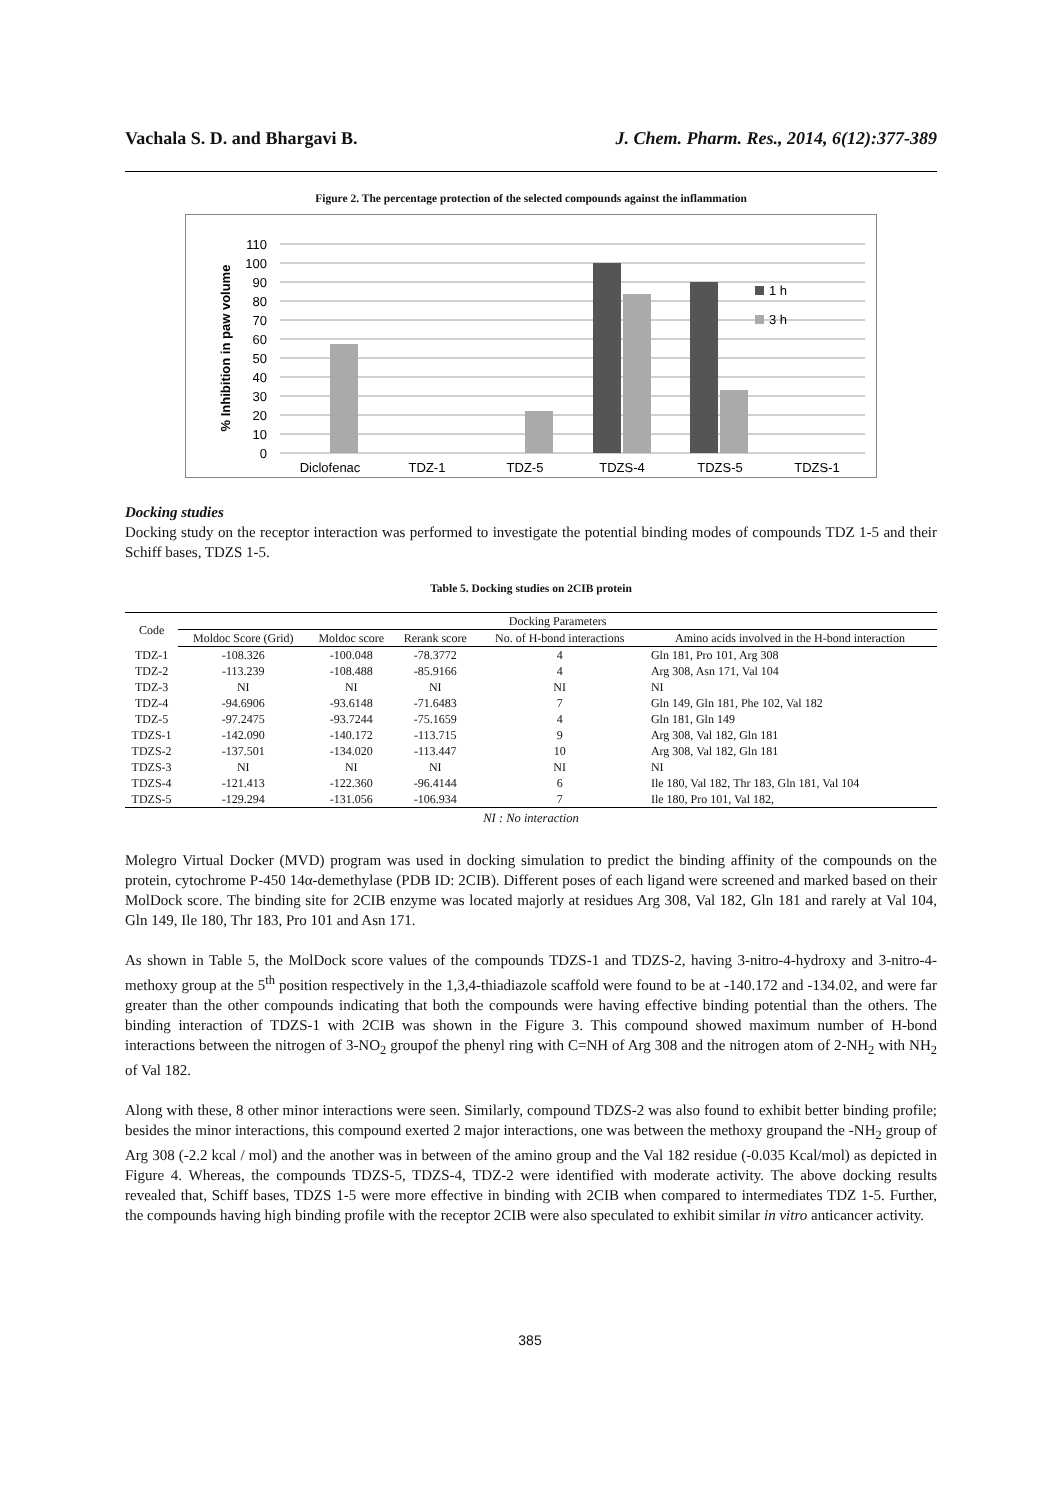Vachala S. D. and Bhargavi B. J. Chem. Pharm. Res., 2014, 6(12):377-389
Figure 2. The percentage protection of the selected compounds against the inflammation
110
100
90
80
70
60
50
40
30
20
10
0
% Inhibition in paw volume
1 h
3 h
Diclofenac
TDZ-1
TDZ-5
TDZS-4
TDZS-5
TDZS-1
Docking studies
Docking study on the receptor interaction was performed to investigate the potential binding modes of compounds TDZ 1-5 and their Schiff bases, TDZS 1-5.
Table 5. Docking studies on 2CIB protein
| Code | Docking Parameters | | | | |
| --- | --- | --- | --- | --- | --- |
| | Moldoc Score (Grid) | Moldoc score | Rerank score | No. of H-bond interactions | Amino acids involved in the H-bond interaction |
| TDZ-1 | -108.326 | -100.048 | -78.3772 | 4 | Gln 181, Pro 101, Arg 308 |
| TDZ-2 | -113.239 | -108.488 | -85.9166 | 4 | Arg 308, Asn 171, Val 104 |
| TDZ-3 | NI | NI | NI | NI | NI |
| TDZ-4 | -94.6906 | -93.6148 | -71.6483 | 7 | Gln 149, Gln 181, Phe 102, Val 182 |
| TDZ-5 | -97.2475 | -93.7244 | -75.1659 | 4 | Gln 181, Gln 149 |
| TDZS-1 | -142.090 | -140.172 | -113.715 | 9 | Arg 308, Val 182, Gln 181 |
| TDZS-2 | -137.501 | -134.020 | -113.447 | 10 | Arg 308, Val 182, Gln 181 |
| TDZS-3 | NI | NI | NI | NI | NI |
| TDZS-4 | -121.413 | -122.360 | -96.4144 | 6 | Ile 180, Val 182, Thr 183, Gln 181, Val 104 |
| TDZS-5 | -129.294 | -131.056 | -106.934 | 7 | Ile 180, Pro 101, Val 182, |
NI : No interaction
Molegro Virtual Docker (MVD) program was used in docking simulation to predict the binding affinity of the compounds on the protein, cytochrome P-450 14α-demethylase (PDB ID: 2CIB). Different poses of each ligand were screened and marked based on their MolDock score. The binding site for 2CIB enzyme was located majorly at residues Arg 308, Val 182, Gln 181 and rarely at Val 104, Gln 149, Ile 180, Thr 183, Pro 101 and Asn 171.
As shown in Table 5, the MolDock score values of the compounds TDZS-1 and TDZS-2, having 3-nitro-4-hydroxy and 3-nitro-4-methoxy group at the 5<sup>th</sup> position respectively in the 1,3,4-thiadiazole scaffold were found to be at -140.172 and -134.02, and were far greater than the other compounds indicating that both the compounds were having effective binding potential than the others. The binding interaction of TDZS-1 with 2CIB was shown in the Figure 3. This compound showed maximum number of H-bond interactions between the nitrogen of 3-NO<sub>2</sub> groupof the phenyl ring with C=NH of Arg 308 and the nitrogen atom of 2-NH<sub>2</sub> with NH<sub>2</sub> of Val 182.
Along with these, 8 other minor interactions were seen. Similarly, compound TDZS-2 was also found to exhibit better binding profile; besides the minor interactions, this compound exerted 2 major interactions, one was between the methoxy groupand the -NH<sub>2</sub> group of Arg 308 (-2.2 kcal / mol) and the another was in between of the amino group and the Val 182 residue (-0.035 Kcal/mol) as depicted in Figure 4. Whereas, the compounds TDZS-5, TDZS-4, TDZ-2 were identified with moderate activity. The above docking results revealed that, Schiff bases, TDZS 1-5 were more effective in binding with 2CIB when compared to intermediates TDZ 1-5. Further, the compounds having high binding profile with the receptor 2CIB were also speculated to exhibit similar in vitro anticancer activity.
385